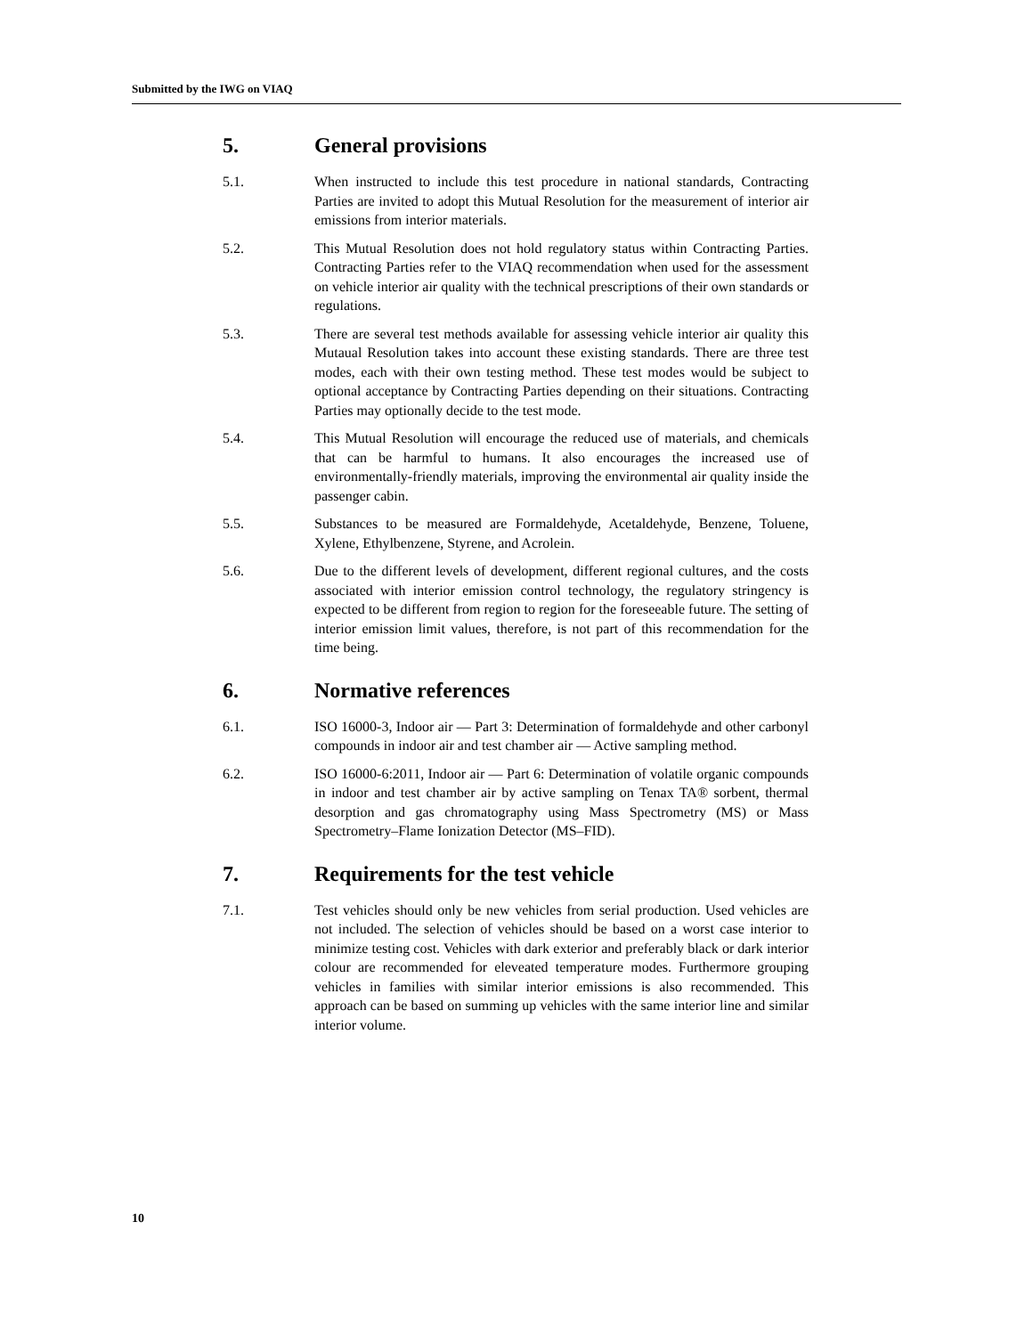Submitted by the IWG on VIAQ
5. General provisions
5.1. When instructed to include this test procedure in national standards, Contracting Parties are invited to adopt this Mutual Resolution for the measurement of interior air emissions from interior materials.
5.2. This Mutual Resolution does not hold regulatory status within Contracting Parties. Contracting Parties refer to the VIAQ recommendation when used for the assessment on vehicle interior air quality with the technical prescriptions of their own standards or regulations.
5.3. There are several test methods available for assessing vehicle interior air quality this Mutaual Resolution takes into account these existing standards. There are three test modes, each with their own testing method. These test modes would be subject to optional acceptance by Contracting Parties depending on their situations. Contracting Parties may optionally decide to the test mode.
5.4. This Mutual Resolution will encourage the reduced use of materials, and chemicals that can be harmful to humans. It also encourages the increased use of environmentally-friendly materials, improving the environmental air quality inside the passenger cabin.
5.5. Substances to be measured are Formaldehyde, Acetaldehyde, Benzene, Toluene, Xylene, Ethylbenzene, Styrene, and Acrolein.
5.6. Due to the different levels of development, different regional cultures, and the costs associated with interior emission control technology, the regulatory stringency is expected to be different from region to region for the foreseeable future. The setting of interior emission limit values, therefore, is not part of this recommendation for the time being.
6. Normative references
6.1. ISO 16000-3, Indoor air — Part 3: Determination of formaldehyde and other carbonyl compounds in indoor air and test chamber air — Active sampling method.
6.2. ISO 16000-6:2011, Indoor air — Part 6: Determination of volatile organic compounds in indoor and test chamber air by active sampling on Tenax TA® sorbent, thermal desorption and gas chromatography using Mass Spectrometry (MS) or Mass Spectrometry–Flame Ionization Detector (MS–FID).
7. Requirements for the test vehicle
7.1. Test vehicles should only be new vehicles from serial production. Used vehicles are not included. The selection of vehicles should be based on a worst case interior to minimize testing cost. Vehicles with dark exterior and preferably black or dark interior colour are recommended for eleveated temperature modes. Furthermore grouping vehicles in families with similar interior emissions is also recommended. This approach can be based on summing up vehicles with the same interior line and similar interior volume.
10